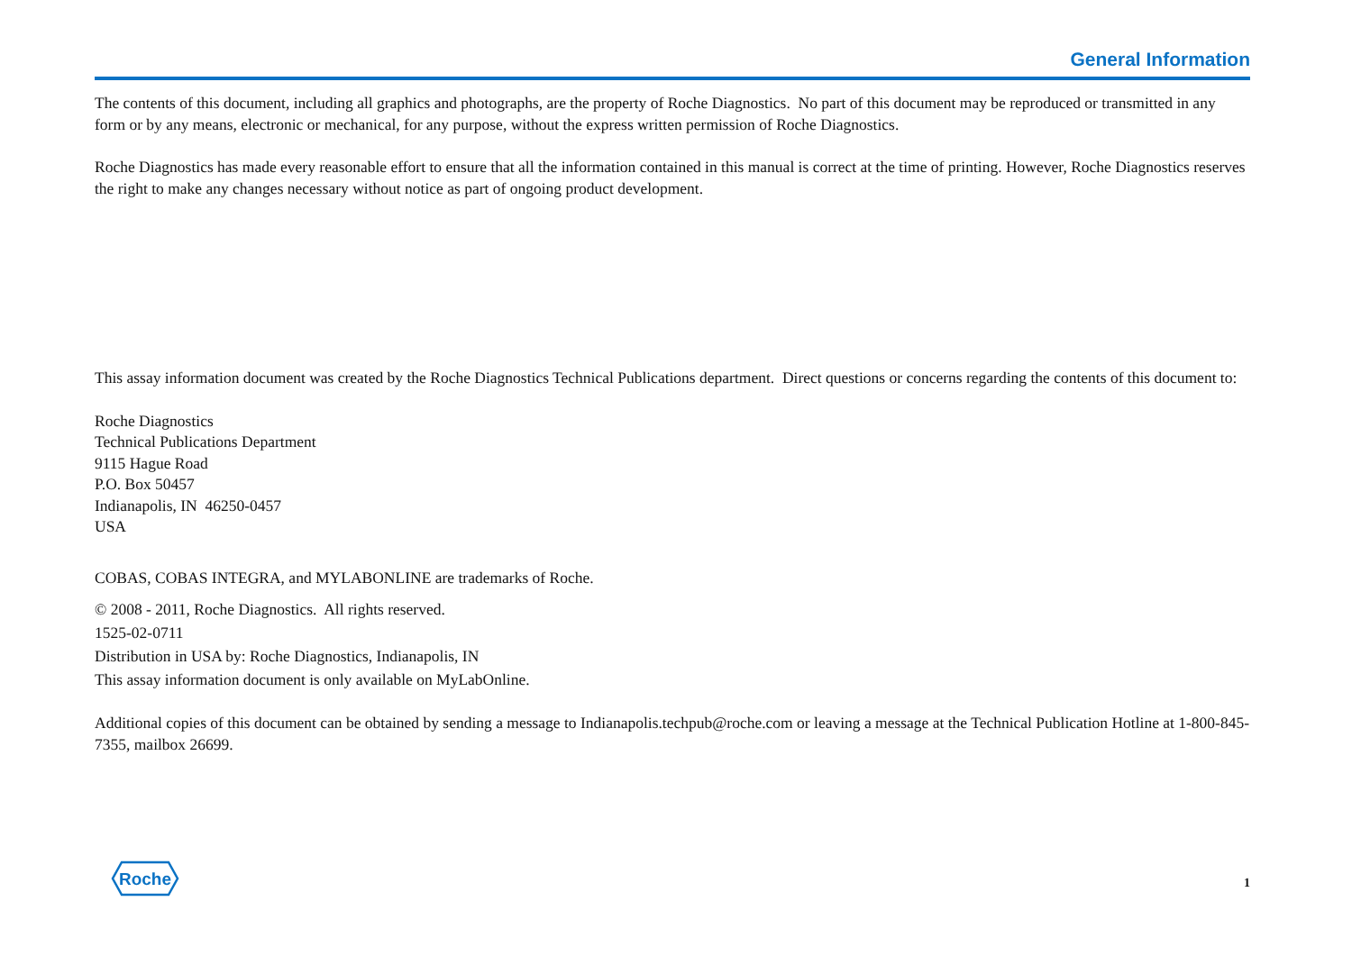General Information
The contents of this document, including all graphics and photographs, are the property of Roche Diagnostics. No part of this document may be reproduced or transmitted in any form or by any means, electronic or mechanical, for any purpose, without the express written permission of Roche Diagnostics.
Roche Diagnostics has made every reasonable effort to ensure that all the information contained in this manual is correct at the time of printing. However, Roche Diagnostics reserves the right to make any changes necessary without notice as part of ongoing product development.
This assay information document was created by the Roche Diagnostics Technical Publications department. Direct questions or concerns regarding the contents of this document to:
Roche Diagnostics
Technical Publications Department
9115 Hague Road
P.O. Box 50457
Indianapolis, IN 46250-0457
USA
COBAS, COBAS INTEGRA, and MYLABONLINE are trademarks of Roche.
© 2008 - 2011, Roche Diagnostics. All rights reserved.
1525-02-0711
Distribution in USA by: Roche Diagnostics, Indianapolis, IN
This assay information document is only available on MyLabOnline.
Additional copies of this document can be obtained by sending a message to Indianapolis.techpub@roche.com or leaving a message at the Technical Publication Hotline at 1-800-845-7355, mailbox 26699.
Roche
1